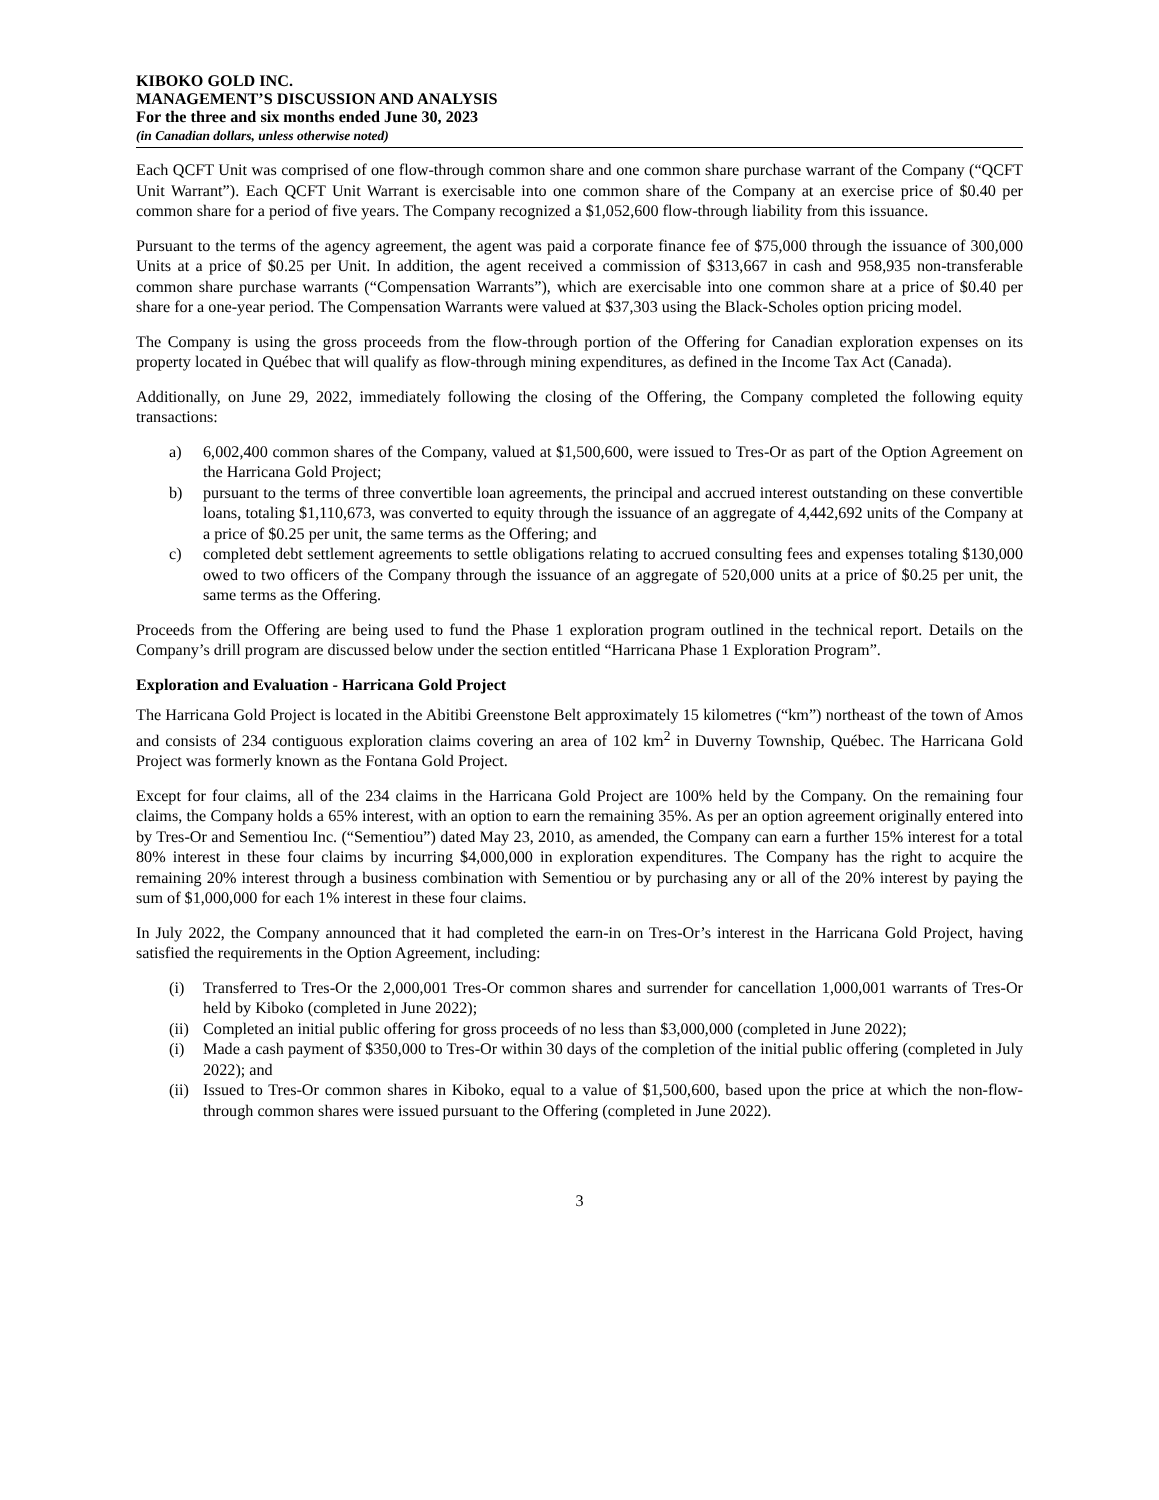KIBOKO GOLD INC.
MANAGEMENT’S DISCUSSION AND ANALYSIS
For the three and six months ended June 30, 2023
(in Canadian dollars, unless otherwise noted)
Each QCFT Unit was comprised of one flow-through common share and one common share purchase warrant of the Company (“QCFT Unit Warrant”). Each QCFT Unit Warrant is exercisable into one common share of the Company at an exercise price of $0.40 per common share for a period of five years. The Company recognized a $1,052,600 flow-through liability from this issuance.
Pursuant to the terms of the agency agreement, the agent was paid a corporate finance fee of $75,000 through the issuance of 300,000 Units at a price of $0.25 per Unit. In addition, the agent received a commission of $313,667 in cash and 958,935 non-transferable common share purchase warrants (“Compensation Warrants”), which are exercisable into one common share at a price of $0.40 per share for a one-year period. The Compensation Warrants were valued at $37,303 using the Black-Scholes option pricing model.
The Company is using the gross proceeds from the flow-through portion of the Offering for Canadian exploration expenses on its property located in Québec that will qualify as flow-through mining expenditures, as defined in the Income Tax Act (Canada).
Additionally, on June 29, 2022, immediately following the closing of the Offering, the Company completed the following equity transactions:
a) 6,002,400 common shares of the Company, valued at $1,500,600, were issued to Tres-Or as part of the Option Agreement on the Harricana Gold Project;
b) pursuant to the terms of three convertible loan agreements, the principal and accrued interest outstanding on these convertible loans, totaling $1,110,673, was converted to equity through the issuance of an aggregate of 4,442,692 units of the Company at a price of $0.25 per unit, the same terms as the Offering; and
c) completed debt settlement agreements to settle obligations relating to accrued consulting fees and expenses totaling $130,000 owed to two officers of the Company through the issuance of an aggregate of 520,000 units at a price of $0.25 per unit, the same terms as the Offering.
Proceeds from the Offering are being used to fund the Phase 1 exploration program outlined in the technical report. Details on the Company’s drill program are discussed below under the section entitled “Harricana Phase 1 Exploration Program”.
Exploration and Evaluation - Harricana Gold Project
The Harricana Gold Project is located in the Abitibi Greenstone Belt approximately 15 kilometres (“km”) northeast of the town of Amos and consists of 234 contiguous exploration claims covering an area of 102 km<sup>2</sup> in Duverny Township, Québec. The Harricana Gold Project was formerly known as the Fontana Gold Project.
Except for four claims, all of the 234 claims in the Harricana Gold Project are 100% held by the Company. On the remaining four claims, the Company holds a 65% interest, with an option to earn the remaining 35%. As per an option agreement originally entered into by Tres-Or and Sementiou Inc. (“Sementiou”) dated May 23, 2010, as amended, the Company can earn a further 15% interest for a total 80% interest in these four claims by incurring $4,000,000 in exploration expenditures. The Company has the right to acquire the remaining 20% interest through a business combination with Sementiou or by purchasing any or all of the 20% interest by paying the sum of $1,000,000 for each 1% interest in these four claims.
In July 2022, the Company announced that it had completed the earn-in on Tres-Or’s interest in the Harricana Gold Project, having satisfied the requirements in the Option Agreement, including:
(i) Transferred to Tres-Or the 2,000,001 Tres-Or common shares and surrender for cancellation 1,000,001 warrants of Tres-Or held by Kiboko (completed in June 2022);
(ii) Completed an initial public offering for gross proceeds of no less than $3,000,000 (completed in June 2022);
(i) Made a cash payment of $350,000 to Tres-Or within 30 days of the completion of the initial public offering (completed in July 2022); and
(ii) Issued to Tres-Or common shares in Kiboko, equal to a value of $1,500,600, based upon the price at which the non-flow-through common shares were issued pursuant to the Offering (completed in June 2022).
3